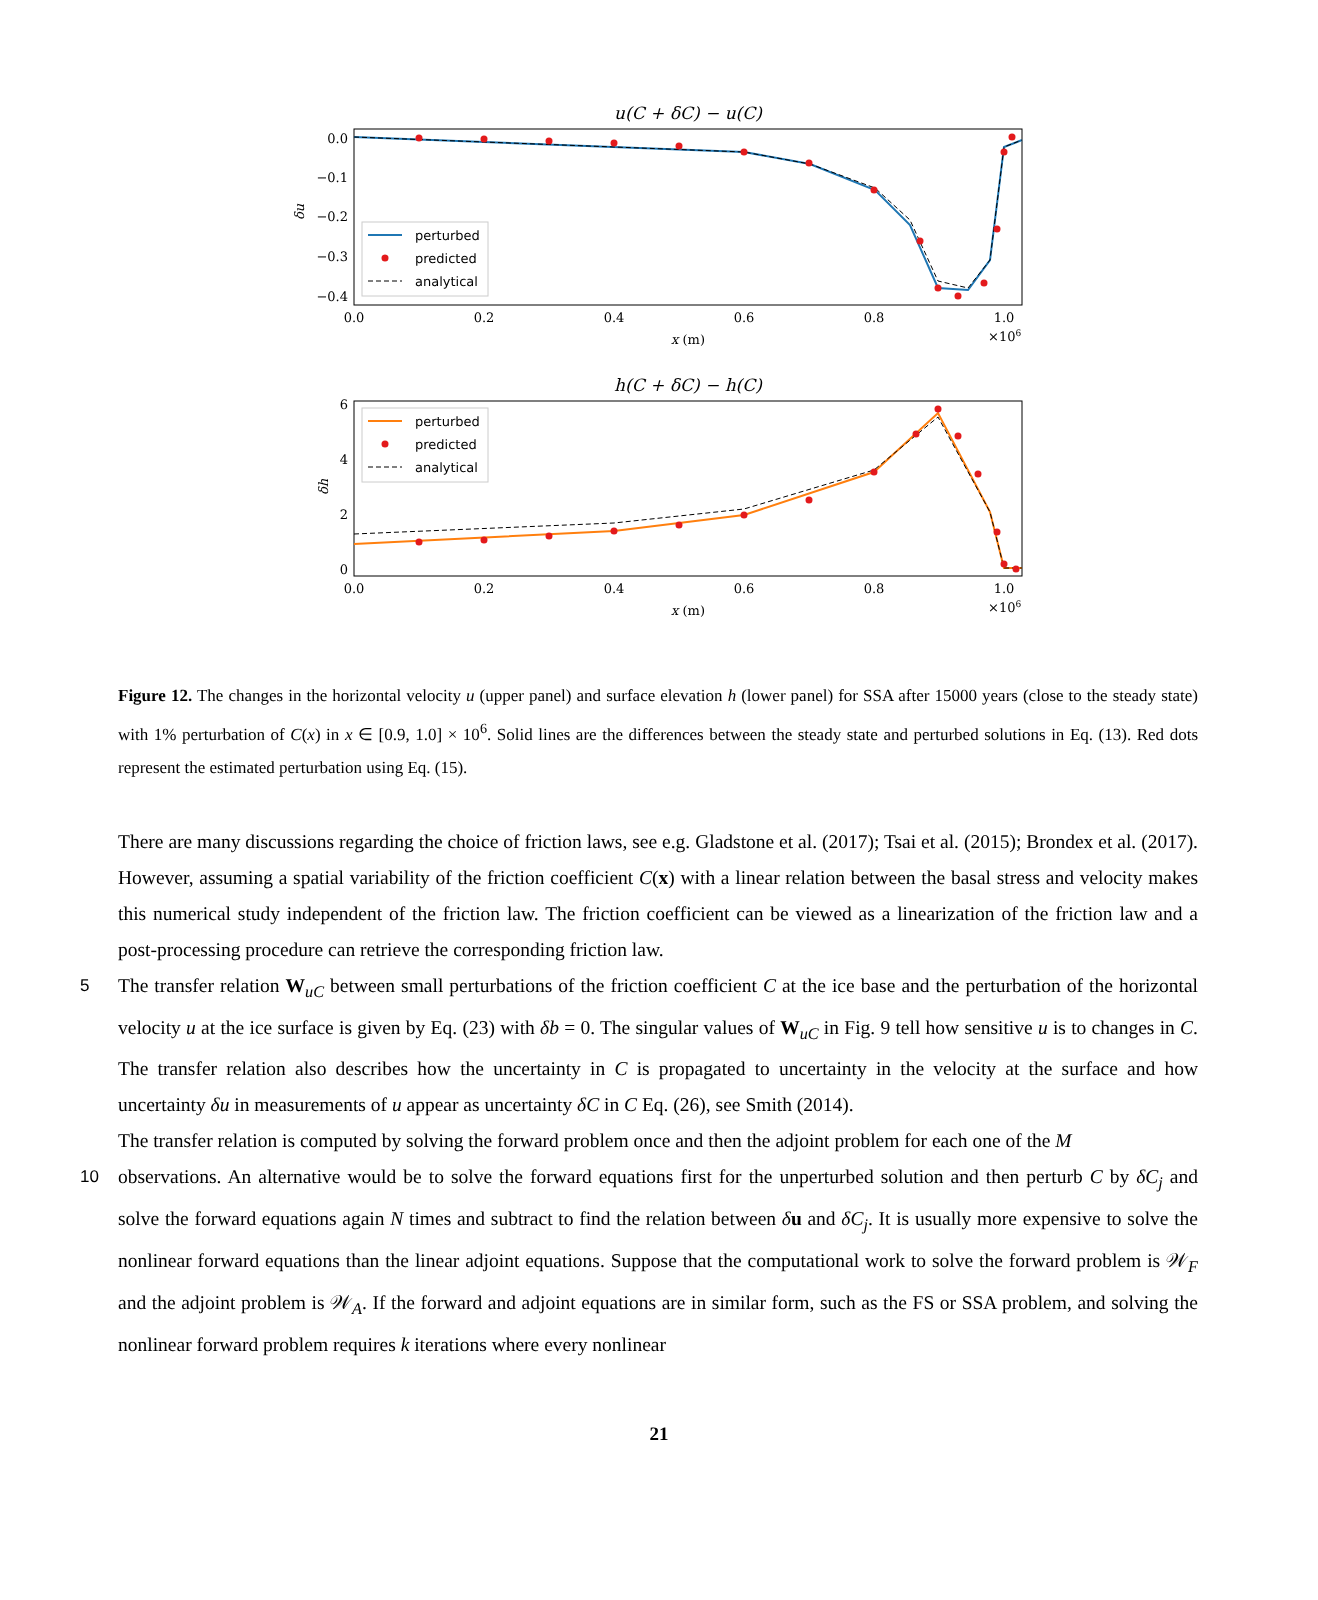u(C + δC) − u(C)
0.0
−0.1
−0.2
−0.3
−0.4
δu
perturbed
predicted
analytical
0.0
0.2
0.4
0.6
0.8
1.0
x (m)
×106
h(C + δC) − h(C)
6
4
2
0
δh
perturbed
predicted
analytical
0.0
0.2
0.4
0.6
0.8
1.0
x (m)
×106
Figure 12. The changes in the horizontal velocity u (upper panel) and surface elevation h (lower panel) for SSA after 15000 years (close to the steady state) with 1% perturbation of C(x) in x ∈ [0.9, 1.0] × 10<sup>6</sup>. Solid lines are the differences between the steady state and perturbed solutions in Eq. (13). Red dots represent the estimated perturbation using Eq. (15).
There are many discussions regarding the choice of friction laws, see e.g. Gladstone et al. (2017); Tsai et al. (2015); Brondex et al. (2017). However, assuming a spatial variability of the friction coefficient C(x) with a linear relation between the basal stress and velocity makes this numerical study independent of the friction law. The friction coefficient can be viewed as a linearization of the friction law and a post-processing procedure can retrieve the corresponding friction law.
5 The transfer relation W<sub>uC</sub> between small perturbations of the friction coefficient C at the ice base and the perturbation of the horizontal velocity u at the ice surface is given by Eq. (23) with δb = 0. The singular values of W<sub>uC</sub> in Fig. 9 tell how sensitive u is to changes in C. The transfer relation also describes how the uncertainty in C is propagated to uncertainty in the velocity at the surface and how uncertainty δu in measurements of u appear as uncertainty δC in C Eq. (26), see Smith (2014).
The transfer relation is computed by solving the forward problem once and then the adjoint problem for each one of the M
10 observations. An alternative would be to solve the forward equations first for the unperturbed solution and then perturb C by δC<sub>j</sub> and solve the forward equations again N times and subtract to find the relation between δu and δC<sub>j</sub>. It is usually more expensive to solve the nonlinear forward equations than the linear adjoint equations. Suppose that the computational work to solve the forward problem is 𝒲<sub>F</sub> and the adjoint problem is 𝒲<sub>A</sub>. If the forward and adjoint equations are in similar form, such as the FS or SSA problem, and solving the nonlinear forward problem requires k iterations where every nonlinear
21